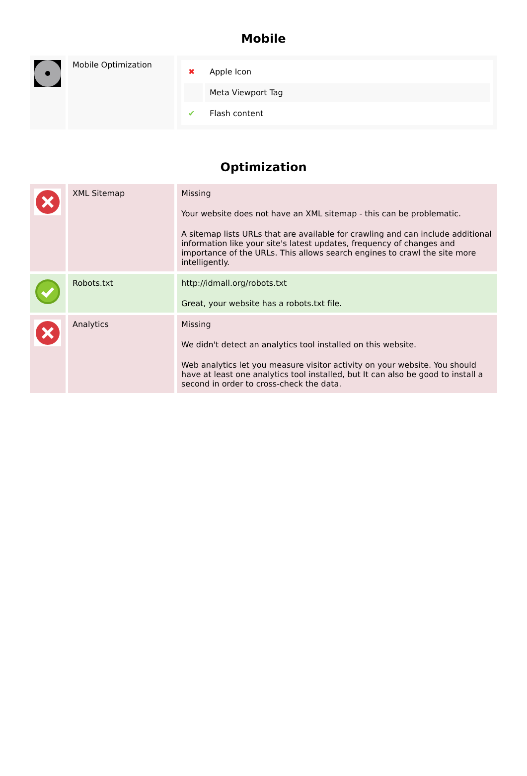Mobile
| | Mobile Optimization | / ✖ / Apple Icon / / / Meta Viewport Tag / / ✔ / Flash content / |
Optimization
| | XML Sitemap | Missing Your website does not have an XML sitemap - this can be problematic. A sitemap lists URLs that are available for crawling and can include additional information like your site's latest updates, frequency of changes and importance of the URLs. This allows search engines to crawl the site more intelligently. |
| | Robots.txt | http://idmall.org/robots.txt Great, your website has a robots.txt file. |
| | Analytics | Missing We didn't detect an analytics tool installed on this website. Web analytics let you measure visitor activity on your website. You should have at least one analytics tool installed, but It can also be good to install a second in order to cross-check the data. |